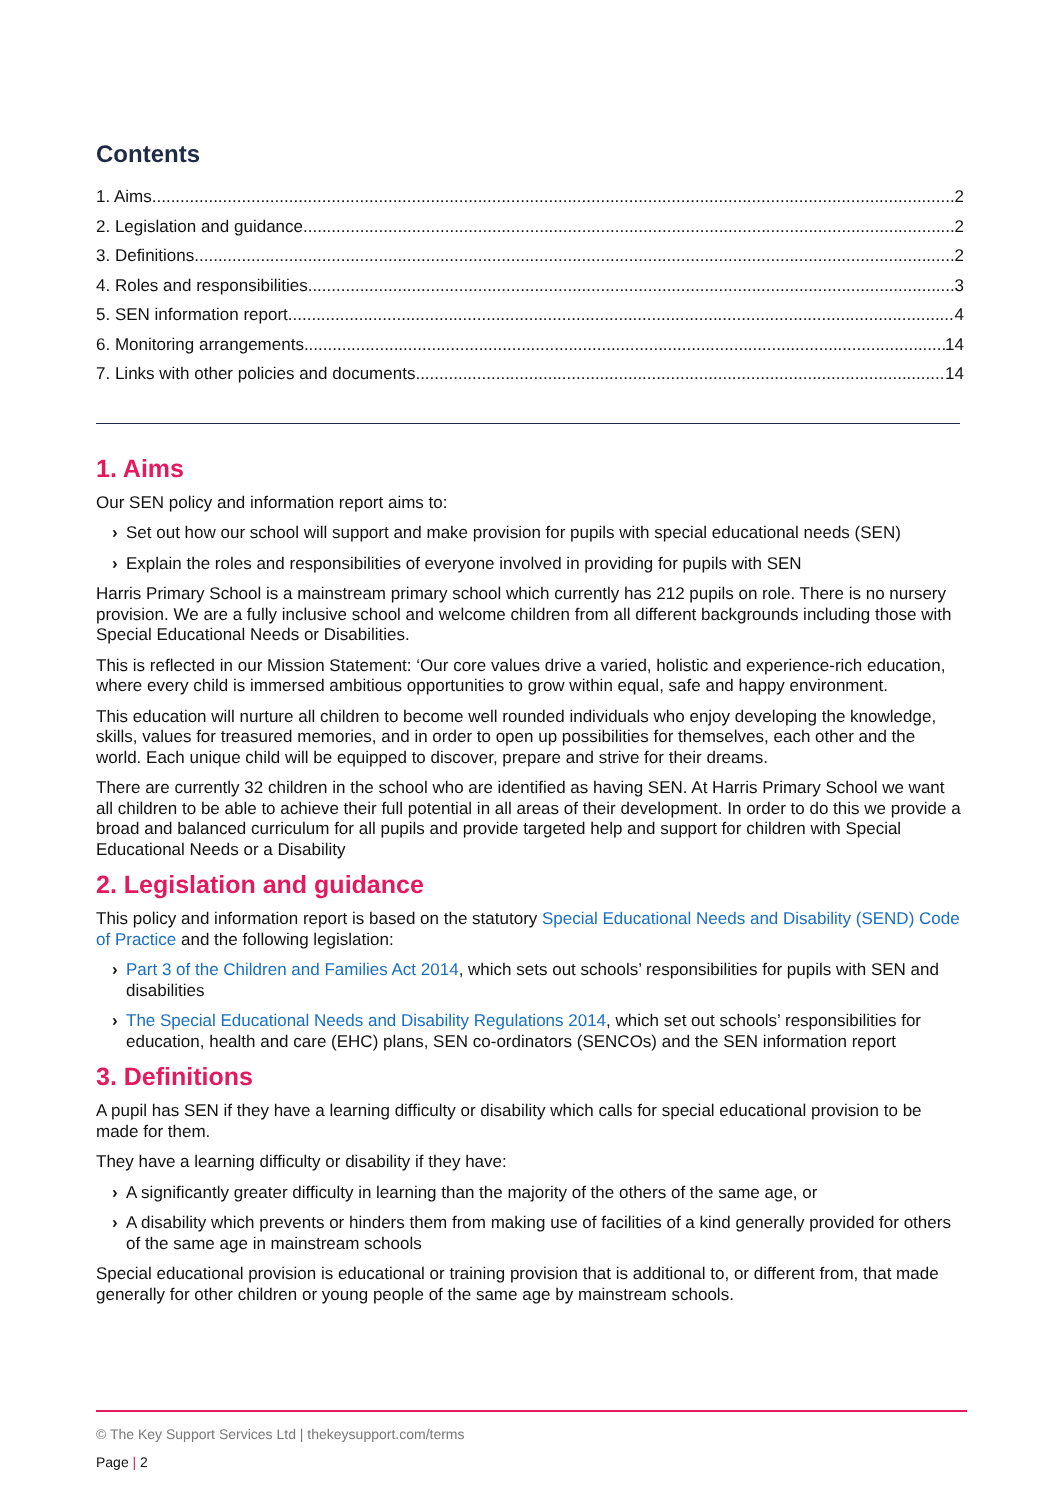Contents
1. Aims 2
2. Legislation and guidance 2
3. Definitions 2
4. Roles and responsibilities 3
5. SEN information report 4
6. Monitoring arrangements 14
7. Links with other policies and documents 14
1. Aims
Our SEN policy and information report aims to:
› Set out how our school will support and make provision for pupils with special educational needs (SEN)
› Explain the roles and responsibilities of everyone involved in providing for pupils with SEN
Harris Primary School is a mainstream primary school which currently has 212 pupils on role. There is no nursery provision. We are a fully inclusive school and welcome children from all different backgrounds including those with Special Educational Needs or Disabilities.
This is reflected in our Mission Statement: ‘Our core values drive a varied, holistic and experience-rich education, where every child is immersed ambitious opportunities to grow within equal, safe and happy environment.
This education will nurture all children to become well rounded individuals who enjoy developing the knowledge, skills, values for treasured memories, and in order to open up possibilities for themselves, each other and the world. Each unique child will be equipped to discover, prepare and strive for their dreams.
There are currently 32 children in the school who are identified as having SEN. At Harris Primary School we want all children to be able to achieve their full potential in all areas of their development. In order to do this we provide a broad and balanced curriculum for all pupils and provide targeted help and support for children with Special Educational Needs or a Disability
2. Legislation and guidance
This policy and information report is based on the statutory Special Educational Needs and Disability (SEND) Code of Practice and the following legislation:
› Part 3 of the Children and Families Act 2014, which sets out schools’ responsibilities for pupils with SEN and disabilities
› The Special Educational Needs and Disability Regulations 2014, which set out schools’ responsibilities for education, health and care (EHC) plans, SEN co-ordinators (SENCOs) and the SEN information report
3. Definitions
A pupil has SEN if they have a learning difficulty or disability which calls for special educational provision to be made for them.
They have a learning difficulty or disability if they have:
› A significantly greater difficulty in learning than the majority of the others of the same age, or
› A disability which prevents or hinders them from making use of facilities of a kind generally provided for others of the same age in mainstream schools
Special educational provision is educational or training provision that is additional to, or different from, that made generally for other children or young people of the same age by mainstream schools.
© The Key Support Services Ltd | thekeysupport.com/terms
Page | 2